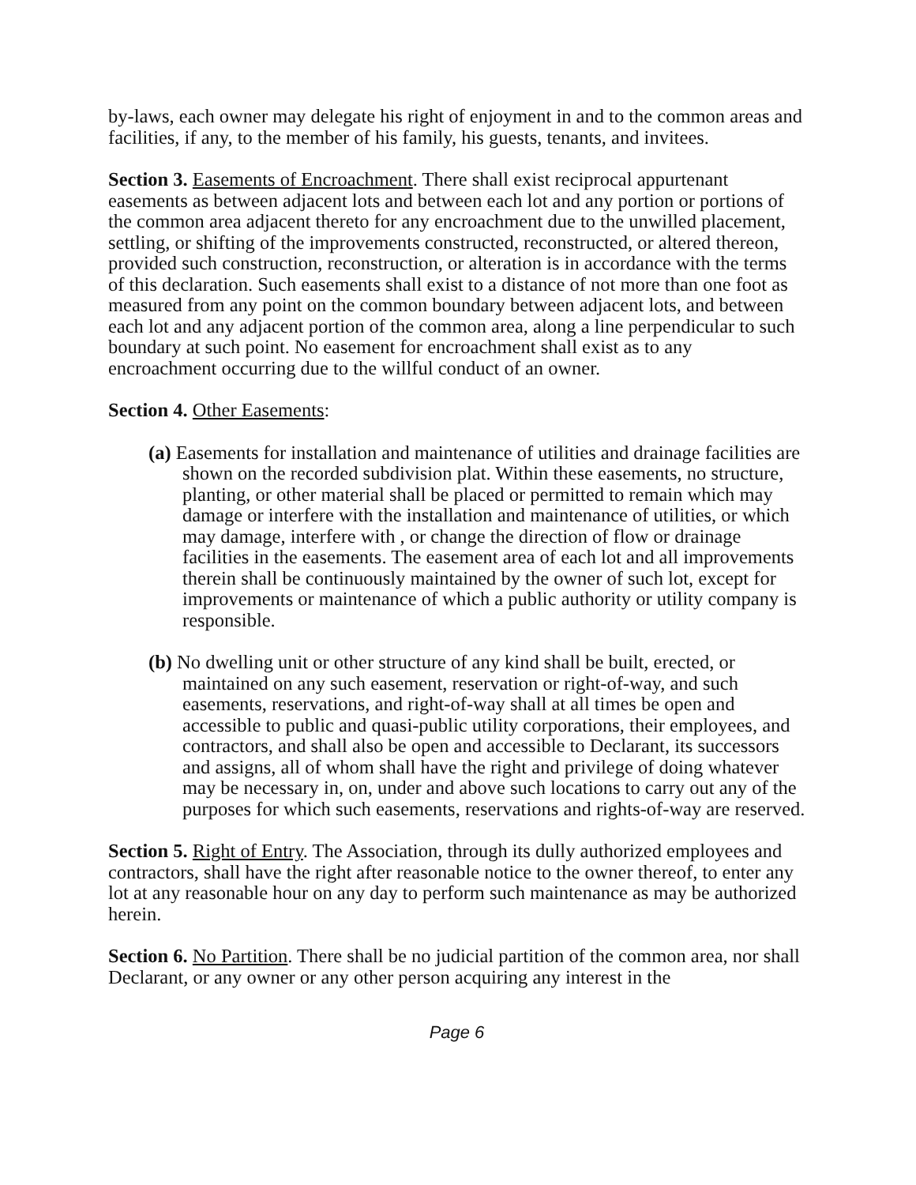by-laws, each owner may delegate his right of enjoyment in and to the common areas and facilities, if any, to the member of his family, his guests, tenants, and invitees.
Section 3. Easements of Encroachment. There shall exist reciprocal appurtenant easements as between adjacent lots and between each lot and any portion or portions of the common area adjacent thereto for any encroachment due to the unwilled placement, settling, or shifting of the improvements constructed, reconstructed, or altered thereon, provided such construction, reconstruction, or alteration is in accordance with the terms of this declaration. Such easements shall exist to a distance of not more than one foot as measured from any point on the common boundary between adjacent lots, and between each lot and any adjacent portion of the common area, along a line perpendicular to such boundary at such point. No easement for encroachment shall exist as to any encroachment occurring due to the willful conduct of an owner.
Section 4. Other Easements:
(a) Easements for installation and maintenance of utilities and drainage facilities are shown on the recorded subdivision plat. Within these easements, no structure, planting, or other material shall be placed or permitted to remain which may damage or interfere with the installation and maintenance of utilities, or which may damage, interfere with , or change the direction of flow or drainage facilities in the easements. The easement area of each lot and all improvements therein shall be continuously maintained by the owner of such lot, except for improvements or maintenance of which a public authority or utility company is responsible.
(b) No dwelling unit or other structure of any kind shall be built, erected, or maintained on any such easement, reservation or right-of-way, and such easements, reservations, and right-of-way shall at all times be open and accessible to public and quasi-public utility corporations, their employees, and contractors, and shall also be open and accessible to Declarant, its successors and assigns, all of whom shall have the right and privilege of doing whatever may be necessary in, on, under and above such locations to carry out any of the purposes for which such easements, reservations and rights-of-way are reserved.
Section 5. Right of Entry. The Association, through its dully authorized employees and contractors, shall have the right after reasonable notice to the owner thereof, to enter any lot at any reasonable hour on any day to perform such maintenance as may be authorized herein.
Section 6. No Partition. There shall be no judicial partition of the common area, nor shall Declarant, or any owner or any other person acquiring any interest in the
Page 6